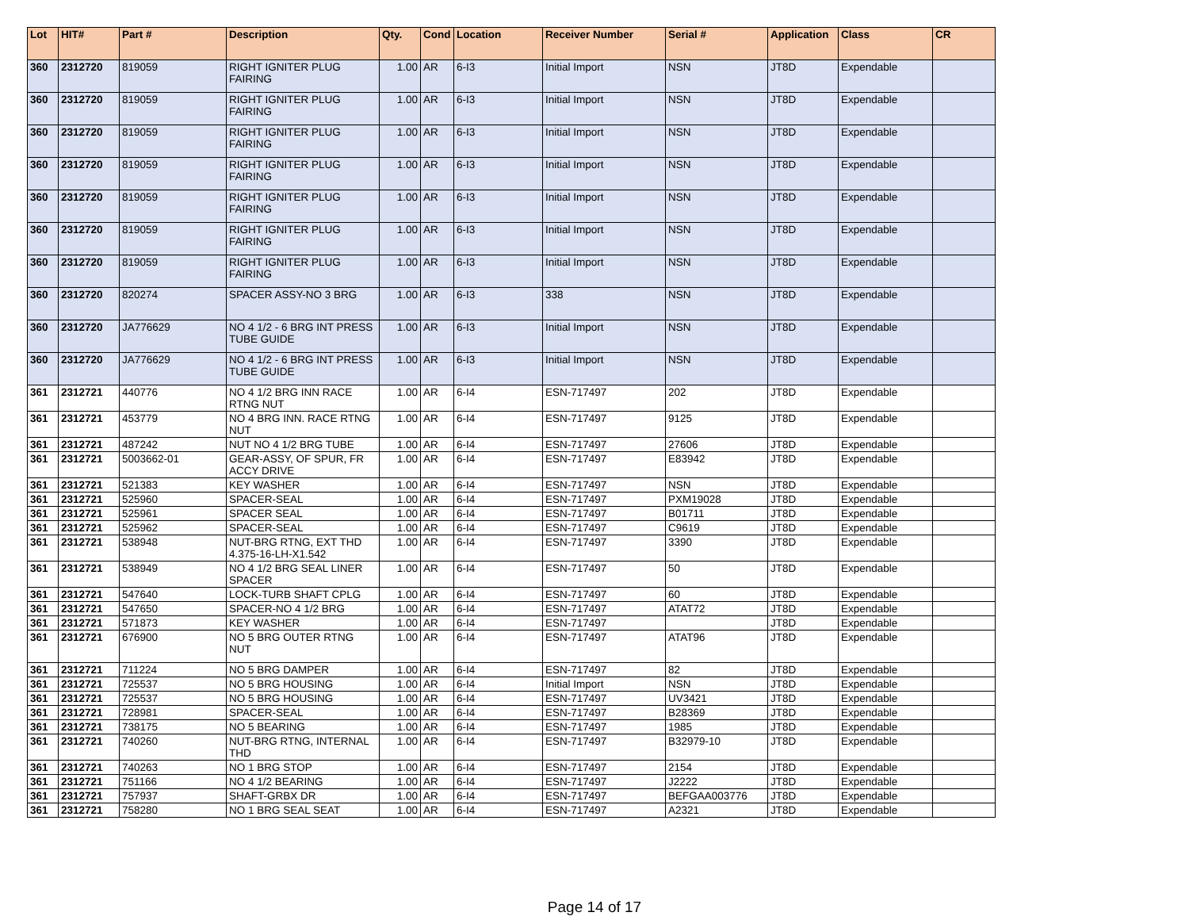| Lot | HIT# | Part # | Description | Qty. | Cond | Location | Receiver Number | Serial # | Application | Class | CR |
| --- | --- | --- | --- | --- | --- | --- | --- | --- | --- | --- | --- |
| 360 | 2312720 | 819059 | RIGHT IGNITER PLUG FAIRING | 1.00 | AR | 6-I3 | Initial Import | NSN | JT8D | Expendable | |
| 360 | 2312720 | 819059 | RIGHT IGNITER PLUG FAIRING | 1.00 | AR | 6-I3 | Initial Import | NSN | JT8D | Expendable | |
| 360 | 2312720 | 819059 | RIGHT IGNITER PLUG FAIRING | 1.00 | AR | 6-I3 | Initial Import | NSN | JT8D | Expendable | |
| 360 | 2312720 | 819059 | RIGHT IGNITER PLUG FAIRING | 1.00 | AR | 6-I3 | Initial Import | NSN | JT8D | Expendable | |
| 360 | 2312720 | 819059 | RIGHT IGNITER PLUG FAIRING | 1.00 | AR | 6-I3 | Initial Import | NSN | JT8D | Expendable | |
| 360 | 2312720 | 819059 | RIGHT IGNITER PLUG FAIRING | 1.00 | AR | 6-I3 | Initial Import | NSN | JT8D | Expendable | |
| 360 | 2312720 | 819059 | RIGHT IGNITER PLUG FAIRING | 1.00 | AR | 6-I3 | Initial Import | NSN | JT8D | Expendable | |
| 360 | 2312720 | 820274 | SPACER ASSY-NO 3 BRG | 1.00 | AR | 6-I3 | 338 | NSN | JT8D | Expendable | |
| 360 | 2312720 | JA776629 | NO 4 1/2 - 6 BRG INT PRESS TUBE GUIDE | 1.00 | AR | 6-I3 | Initial Import | NSN | JT8D | Expendable | |
| 360 | 2312720 | JA776629 | NO 4 1/2 - 6 BRG INT PRESS TUBE GUIDE | 1.00 | AR | 6-I3 | Initial Import | NSN | JT8D | Expendable | |
| 361 | 2312721 | 440776 | NO 4 1/2 BRG INN RACE RTNG NUT | 1.00 | AR | 6-I4 | ESN-717497 | 202 | JT8D | Expendable | |
| 361 | 2312721 | 453779 | NO 4 BRG INN. RACE RTNG NUT | 1.00 | AR | 6-I4 | ESN-717497 | 9125 | JT8D | Expendable | |
| 361 | 2312721 | 487242 | NUT NO 4 1/2 BRG TUBE | 1.00 | AR | 6-I4 | ESN-717497 | 27606 | JT8D | Expendable | |
| 361 | 2312721 | 5003662-01 | GEAR-ASSY, OF SPUR, FR ACCY DRIVE | 1.00 | AR | 6-I4 | ESN-717497 | E83942 | JT8D | Expendable | |
| 361 | 2312721 | 521383 | KEY WASHER | 1.00 | AR | 6-I4 | ESN-717497 | NSN | JT8D | Expendable | |
| 361 | 2312721 | 525960 | SPACER-SEAL | 1.00 | AR | 6-I4 | ESN-717497 | PXM19028 | JT8D | Expendable | |
| 361 | 2312721 | 525961 | SPACER SEAL | 1.00 | AR | 6-I4 | ESN-717497 | B01711 | JT8D | Expendable | |
| 361 | 2312721 | 525962 | SPACER-SEAL | 1.00 | AR | 6-I4 | ESN-717497 | C9619 | JT8D | Expendable | |
| 361 | 2312721 | 538948 | NUT-BRG RTNG, EXT THD 4.375-16-LH-X1.542 | 1.00 | AR | 6-I4 | ESN-717497 | 3390 | JT8D | Expendable | |
| 361 | 2312721 | 538949 | NO 4 1/2 BRG SEAL LINER SPACER | 1.00 | AR | 6-I4 | ESN-717497 | 50 | JT8D | Expendable | |
| 361 | 2312721 | 547640 | LOCK-TURB SHAFT CPLG | 1.00 | AR | 6-I4 | ESN-717497 | 60 | JT8D | Expendable | |
| 361 | 2312721 | 547650 | SPACER-NO 4 1/2 BRG | 1.00 | AR | 6-I4 | ESN-717497 | ATAT72 | JT8D | Expendable | |
| 361 | 2312721 | 571873 | KEY WASHER | 1.00 | AR | 6-I4 | ESN-717497 | | JT8D | Expendable | |
| 361 | 2312721 | 676900 | NO 5 BRG OUTER RTNG NUT | 1.00 | AR | 6-I4 | ESN-717497 | ATAT96 | JT8D | Expendable | |
| 361 | 2312721 | 711224 | NO 5 BRG DAMPER | 1.00 | AR | 6-I4 | ESN-717497 | 82 | JT8D | Expendable | |
| 361 | 2312721 | 725537 | NO 5 BRG HOUSING | 1.00 | AR | 6-I4 | Initial Import | NSN | JT8D | Expendable | |
| 361 | 2312721 | 725537 | NO 5 BRG HOUSING | 1.00 | AR | 6-I4 | ESN-717497 | UV3421 | JT8D | Expendable | |
| 361 | 2312721 | 728981 | SPACER-SEAL | 1.00 | AR | 6-I4 | ESN-717497 | B28369 | JT8D | Expendable | |
| 361 | 2312721 | 738175 | NO 5 BEARING | 1.00 | AR | 6-I4 | ESN-717497 | 1985 | JT8D | Expendable | |
| 361 | 2312721 | 740260 | NUT-BRG RTNG, INTERNAL THD | 1.00 | AR | 6-I4 | ESN-717497 | B32979-10 | JT8D | Expendable | |
| 361 | 2312721 | 740263 | NO 1 BRG STOP | 1.00 | AR | 6-I4 | ESN-717497 | 2154 | JT8D | Expendable | |
| 361 | 2312721 | 751166 | NO 4 1/2 BEARING | 1.00 | AR | 6-I4 | ESN-717497 | J2222 | JT8D | Expendable | |
| 361 | 2312721 | 757937 | SHAFT-GRBX DR | 1.00 | AR | 6-I4 | ESN-717497 | BEFGAA003776 | JT8D | Expendable | |
| 361 | 2312721 | 758280 | NO 1 BRG SEAL SEAT | 1.00 | AR | 6-I4 | ESN-717497 | A2321 | JT8D | Expendable | |
Page 14 of 17